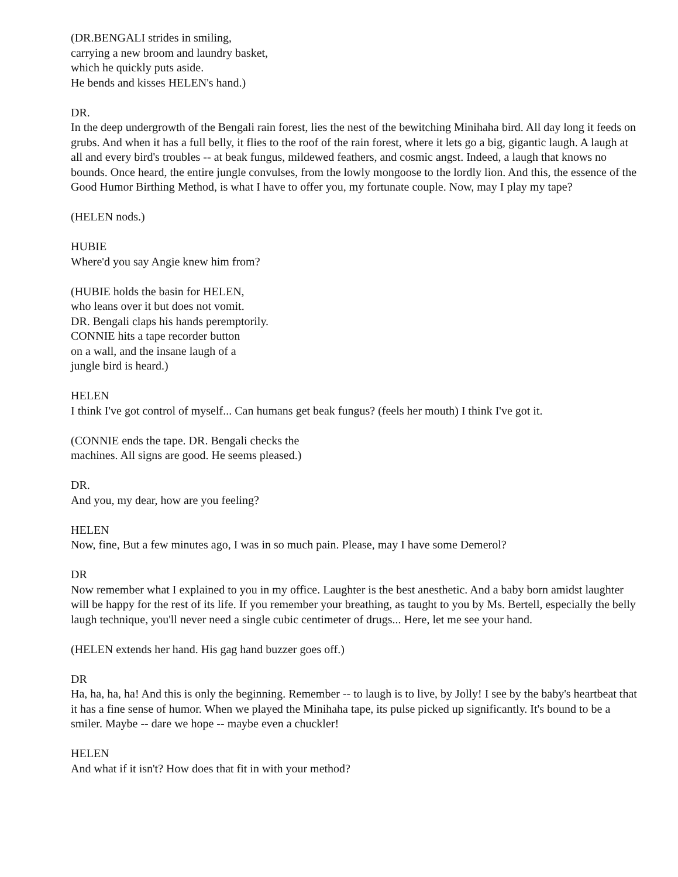(DR.BENGALI strides in smiling,
carrying a new broom and laundry basket,
which he quickly puts aside.
He bends and kisses HELEN's hand.)
DR.
In the deep undergrowth of the Bengali rain forest, lies the nest of the bewitching Minihaha bird. All day long it feeds on grubs. And when it has a full belly, it flies to the roof of the rain forest, where it lets go a big, gigantic laugh. A laugh at all and every bird's troubles -- at beak fungus, mildewed feathers, and cosmic angst. Indeed, a laugh that knows no bounds. Once heard, the entire jungle convulses, from the lowly mongoose to the lordly lion. And this, the essence of the Good Humor Birthing Method, is what I have to offer you, my fortunate couple. Now, may I play my tape?
(HELEN nods.)
HUBIE
Where'd you say Angie knew him from?
(HUBIE holds the basin for HELEN,
who leans over it but does not vomit.
DR. Bengali claps his hands peremptorily.
CONNIE hits a tape recorder button
on a wall, and the insane laugh of a
jungle bird is heard.)
HELEN
I think I've got control of myself... Can humans get beak fungus? (feels her mouth) I think I've got it.
(CONNIE ends the tape. DR. Bengali checks the
machines. All signs are good. He seems pleased.)
DR.
And you, my dear, how are you feeling?
HELEN
Now, fine, But a few minutes ago, I was in so much pain. Please, may I have some Demerol?
DR
Now remember what I explained to you in my office. Laughter is the best anesthetic. And a baby born amidst laughter will be happy for the rest of its life. If you remember your breathing, as taught to you by Ms. Bertell, especially the belly laugh technique, you'll never need a single cubic centimeter of drugs... Here, let me see your hand.
(HELEN extends her hand. His gag hand buzzer goes off.)
DR
Ha, ha, ha, ha! And this is only the beginning. Remember -- to laugh is to live, by Jolly! I see by the baby's heartbeat that it has a fine sense of humor. When we played the Minihaha tape, its pulse picked up significantly. It's bound to be a smiler. Maybe -- dare we hope -- maybe even a chuckler!
HELEN
And what if it isn't? How does that fit in with your method?